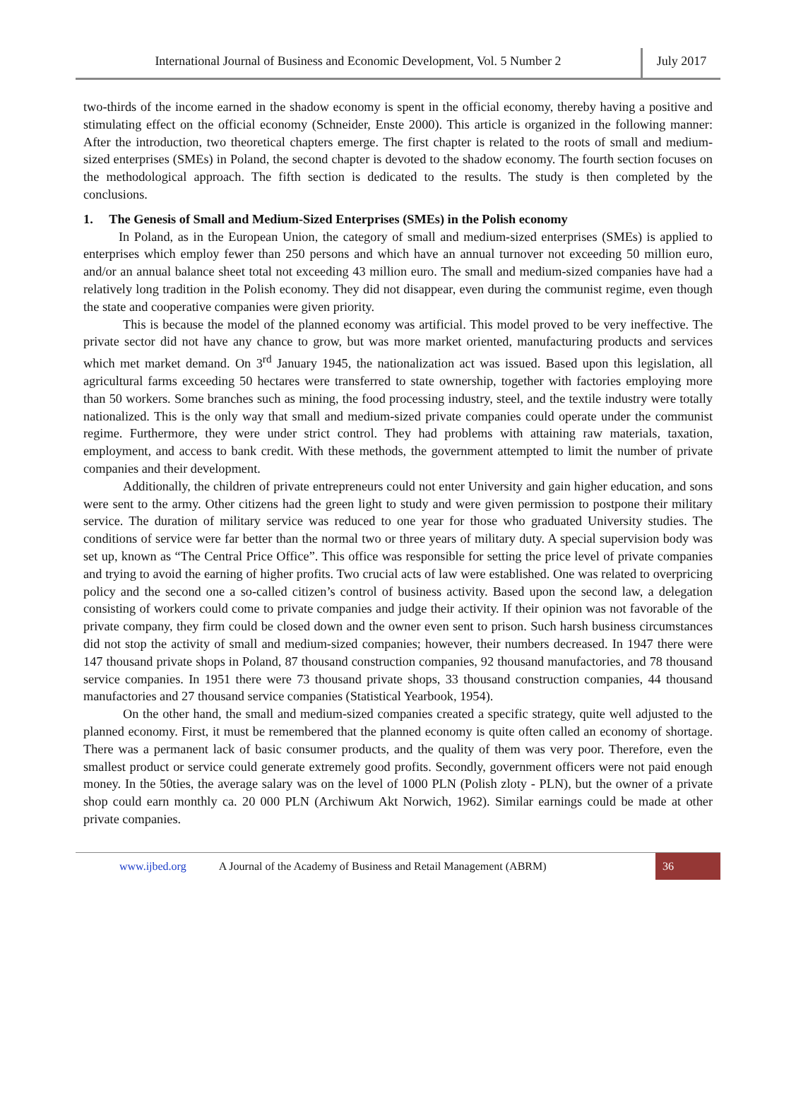International Journal of Business and Economic Development, Vol. 5 Number 2
July 2017
two-thirds of the income earned in the shadow economy is spent in the official economy, thereby having a positive and stimulating effect on the official economy (Schneider, Enste 2000). This article is organized in the following manner: After the introduction, two theoretical chapters emerge. The first chapter is related to the roots of small and medium-sized enterprises (SMEs) in Poland, the second chapter is devoted to the shadow economy. The fourth section focuses on the methodological approach. The fifth section is dedicated to the results. The study is then completed by the conclusions.
1. The Genesis of Small and Medium-Sized Enterprises (SMEs) in the Polish economy
In Poland, as in the European Union, the category of small and medium-sized enterprises (SMEs) is applied to enterprises which employ fewer than 250 persons and which have an annual turnover not exceeding 50 million euro, and/or an annual balance sheet total not exceeding 43 million euro. The small and medium-sized companies have had a relatively long tradition in the Polish economy. They did not disappear, even during the communist regime, even though the state and cooperative companies were given priority.
This is because the model of the planned economy was artificial. This model proved to be very ineffective. The private sector did not have any chance to grow, but was more market oriented, manufacturing products and services which met market demand. On 3<sup>rd</sup> January 1945, the nationalization act was issued. Based upon this legislation, all agricultural farms exceeding 50 hectares were transferred to state ownership, together with factories employing more than 50 workers. Some branches such as mining, the food processing industry, steel, and the textile industry were totally nationalized. This is the only way that small and medium-sized private companies could operate under the communist regime. Furthermore, they were under strict control. They had problems with attaining raw materials, taxation, employment, and access to bank credit. With these methods, the government attempted to limit the number of private companies and their development.
Additionally, the children of private entrepreneurs could not enter University and gain higher education, and sons were sent to the army. Other citizens had the green light to study and were given permission to postpone their military service. The duration of military service was reduced to one year for those who graduated University studies. The conditions of service were far better than the normal two or three years of military duty. A special supervision body was set up, known as “The Central Price Office”. This office was responsible for setting the price level of private companies and trying to avoid the earning of higher profits. Two crucial acts of law were established. One was related to overpricing policy and the second one a so-called citizen’s control of business activity. Based upon the second law, a delegation consisting of workers could come to private companies and judge their activity. If their opinion was not favorable of the private company, they firm could be closed down and the owner even sent to prison. Such harsh business circumstances did not stop the activity of small and medium-sized companies; however, their numbers decreased. In 1947 there were 147 thousand private shops in Poland, 87 thousand construction companies, 92 thousand manufactories, and 78 thousand service companies. In 1951 there were 73 thousand private shops, 33 thousand construction companies, 44 thousand manufactories and 27 thousand service companies (Statistical Yearbook, 1954).
On the other hand, the small and medium-sized companies created a specific strategy, quite well adjusted to the planned economy. First, it must be remembered that the planned economy is quite often called an economy of shortage. There was a permanent lack of basic consumer products, and the quality of them was very poor. Therefore, even the smallest product or service could generate extremely good profits. Secondly, government officers were not paid enough money. In the 50ties, the average salary was on the level of 1000 PLN (Polish zloty - PLN), but the owner of a private shop could earn monthly ca. 20 000 PLN (Archiwum Akt Norwich, 1962). Similar earnings could be made at other private companies.
www.ijbed.org A Journal of the Academy of Business and Retail Management (ABRM) 36